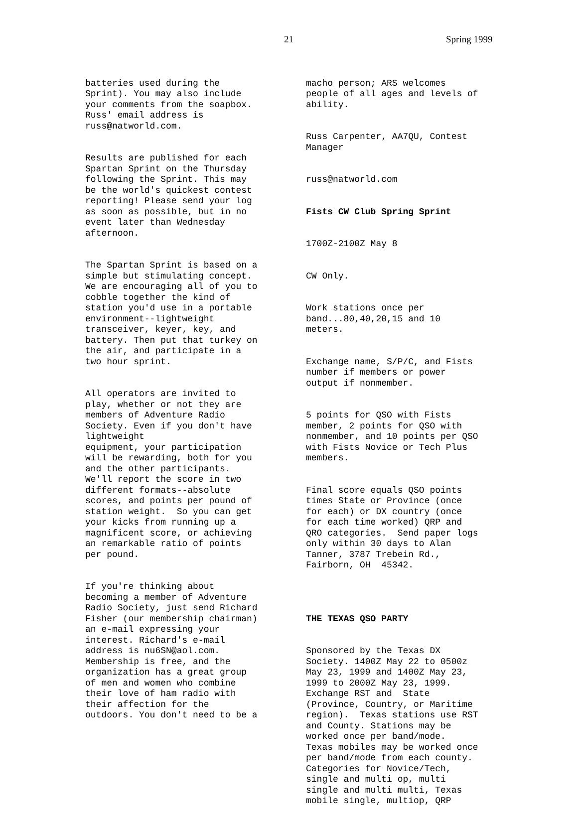21 Spring 1999
batteries used during the Sprint). You may also include your comments from the soapbox. Russ' email address is russ@natworld.com.
Results are published for each Spartan Sprint on the Thursday following the Sprint. This may be the world's quickest contest reporting! Please send your log as soon as possible, but in no event later than Wednesday afternoon.
The Spartan Sprint is based on a simple but stimulating concept. We are encouraging all of you to cobble together the kind of station you'd use in a portable environment--lightweight transceiver, keyer, key, and battery. Then put that turkey on the air, and participate in a two hour sprint.
All operators are invited to play, whether or not they are members of Adventure Radio Society. Even if you don't have lightweight equipment, your participation will be rewarding, both for you and the other participants. We'll report the score in two different formats--absolute scores, and points per pound of station weight. So you can get your kicks from running up a magnificent score, or achieving an remarkable ratio of points per pound.
If you're thinking about becoming a member of Adventure Radio Society, just send Richard Fisher (our membership chairman) an e-mail expressing your interest. Richard's e-mail address is nu6SN@aol.com. Membership is free, and the organization has a great group of men and women who combine their love of ham radio with their affection for the outdoors. You don't need to be a
macho person; ARS welcomes people of all ages and levels of ability.
Russ Carpenter, AA7QU, Contest Manager
russ@natworld.com
Fists CW Club Spring Sprint
1700Z-2100Z May 8
CW Only.
Work stations once per band...80,40,20,15 and 10 meters.
Exchange name, S/P/C, and Fists number if members or power output if nonmember.
5 points for QSO with Fists member, 2 points for QSO with nonmember, and 10 points per QSO with Fists Novice or Tech Plus members.
Final score equals QSO points times State or Province (once for each) or DX country (once for each time worked) QRP and QRO categories. Send paper logs only within 30 days to Alan Tanner, 3787 Trebein Rd., Fairborn, OH 45342.
THE TEXAS QSO PARTY
Sponsored by the Texas DX Society. 1400Z May 22 to 0500z May 23, 1999 and 1400Z May 23, 1999 to 2000Z May 23, 1999. Exchange RST and State (Province, Country, or Maritime region). Texas stations use RST and County. Stations may be worked once per band/mode. Texas mobiles may be worked once per band/mode from each county. Categories for Novice/Tech, single and multi op, multi single and multi multi, Texas mobile single, multiop, QRP